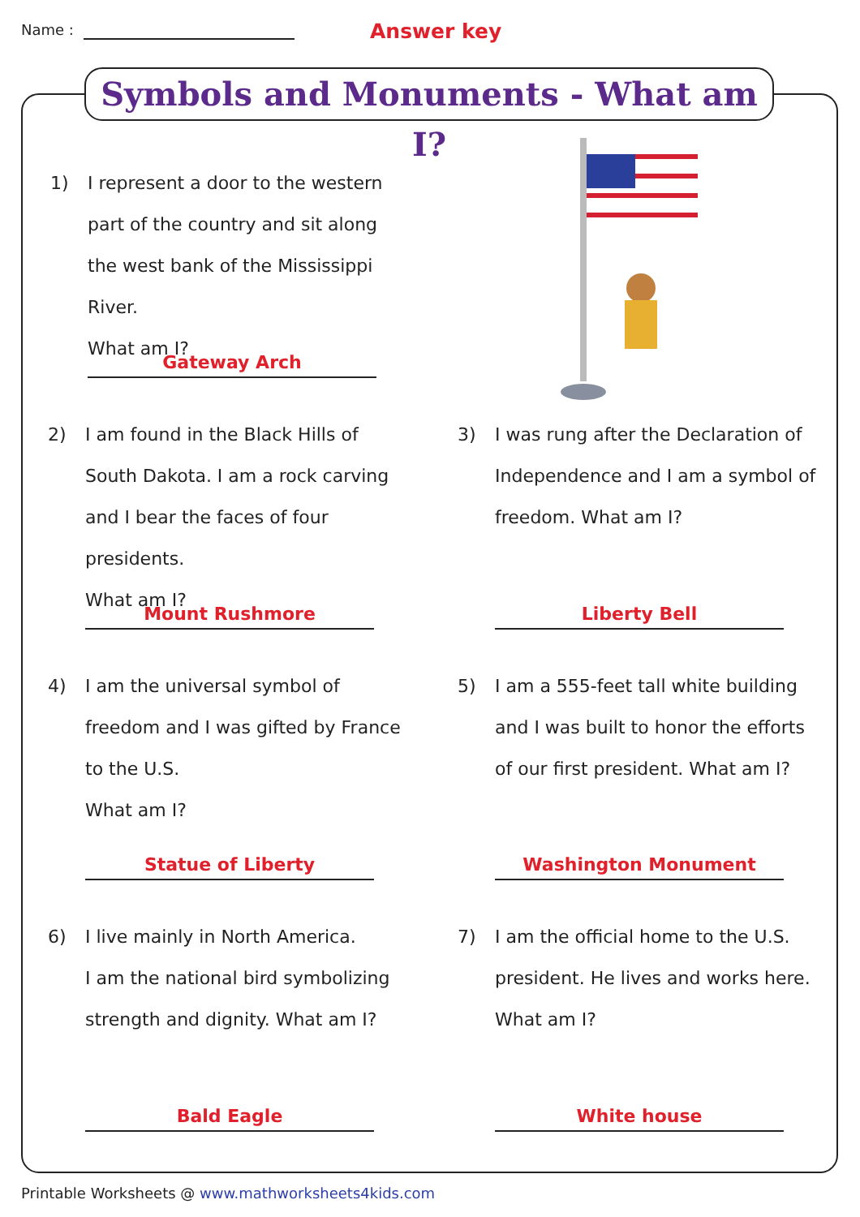Name : Answer key
Symbols and Monuments - What am I?
1) I represent a door to the western part of the country and sit along the west bank of the Mississippi River.
What am I?
Gateway Arch
2) I am found in the Black Hills of South Dakota. I am a rock carving and I bear the faces of four presidents.
What am I?
Mount Rushmore
3) I was rung after the Declaration of Independence and I am a symbol of freedom. What am I?
Liberty Bell
4) I am the universal symbol of freedom and I was gifted by France to the U.S.
What am I?
Statue of Liberty
5) I am a 555-feet tall white building and I was built to honor the efforts of our first president. What am I?
Washington Monument
6) I live mainly in North America.
I am the national bird symbolizing strength and dignity. What am I?
Bald Eagle
7) I am the official home to the U.S. president. He lives and works here.
What am I?
White house
Printable Worksheets @ www.mathworksheets4kids.com